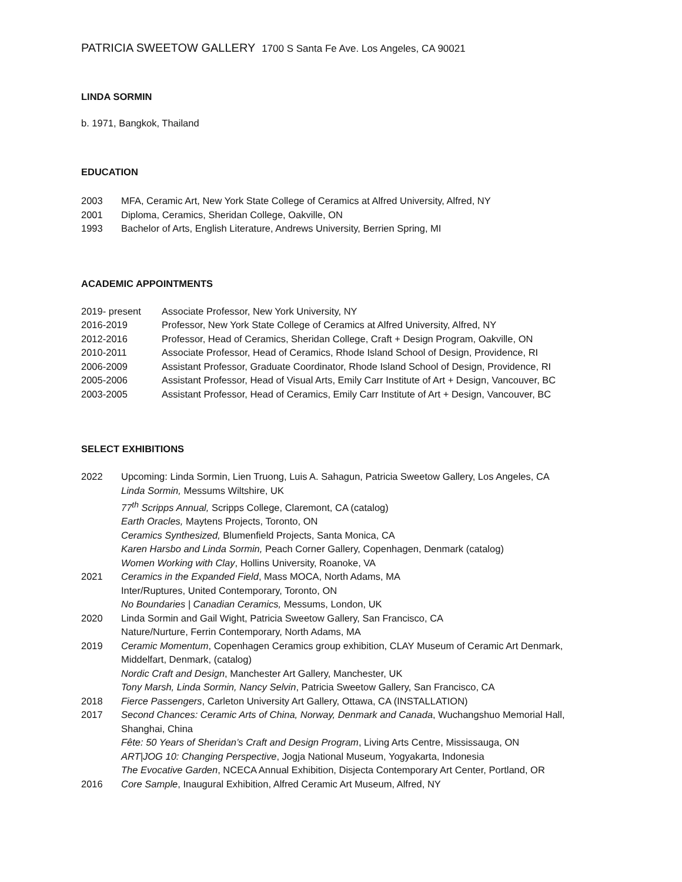PATRICIA SWEETOW GALLERY 1700 S Santa Fe Ave. Los Angeles, CA 90021
LINDA SORMIN
b. 1971, Bangkok, Thailand
EDUCATION
| 2003 | MFA, Ceramic Art, New York State College of Ceramics at Alfred University, Alfred, NY |
| 2001 | Diploma, Ceramics, Sheridan College, Oakville, ON |
| 1993 | Bachelor of Arts, English Literature, Andrews University, Berrien Spring, MI |
ACADEMIC APPOINTMENTS
| 2019- present | Associate Professor, New York University, NY |
| 2016-2019 | Professor, New York State College of Ceramics at Alfred University, Alfred, NY |
| 2012-2016 | Professor, Head of Ceramics, Sheridan College, Craft + Design Program, Oakville, ON |
| 2010-2011 | Associate Professor, Head of Ceramics, Rhode Island School of Design, Providence, RI |
| 2006-2009 | Assistant Professor, Graduate Coordinator, Rhode Island School of Design, Providence, RI |
| 2005-2006 | Assistant Professor, Head of Visual Arts, Emily Carr Institute of Art + Design, Vancouver, BC |
| 2003-2005 | Assistant Professor, Head of Ceramics, Emily Carr Institute of Art + Design, Vancouver, BC |
SELECT EXHIBITIONS
| 2022 | Upcoming: Linda Sormin, Lien Truong, Luis A. Sahagun, Patricia Sweetow Gallery, Los Angeles, CA Linda Sormin, Messums Wiltshire, UK 77<sup>th</sup> Scripps Annual, Scripps College, Claremont, CA (catalog) Earth Oracles, Maytens Projects, Toronto, ON Ceramics Synthesized, Blumenfield Projects, Santa Monica, CA Karen Harsbo and Linda Sormin, Peach Corner Gallery, Copenhagen, Denmark (catalog) Women Working with Clay , Hollins University, Roanoke, VA |
| 2021 | Ceramics in the Expanded Field , Mass MOCA, North Adams, MA Inter/Ruptures, United Contemporary, Toronto, ON No Boundaries / Canadian Ceramics, Messums, London, UK |
| 2020 | Linda Sormin and Gail Wight, Patricia Sweetow Gallery, San Francisco, CA Nature/Nurture, Ferrin Contemporary, North Adams, MA |
| 2019 | Ceramic Momentum , Copenhagen Ceramics group exhibition, CLAY Museum of Ceramic Art Denmark, Middelfart, Denmark, (catalog) Nordic Craft and Design , Manchester Art Gallery, Manchester, UK Tony Marsh, Linda Sormin, Nancy Selvin , Patricia Sweetow Gallery, San Francisco, CA |
| 2018 | Fierce Passengers , Carleton University Art Gallery, Ottawa, CA (INSTALLATION) |
| 2017 | Second Chances: Ceramic Arts of China, Norway, Denmark and Canada , Wuchangshuo Memorial Hall, Shanghai, China Fête: 50 Years of Sheridan’s Craft and Design Program , Living Arts Centre, Mississauga, ON ART/JOG 10: Changing Perspective , Jogja National Museum, Yogyakarta, Indonesia The Evocative Garden , NCECA Annual Exhibition, Disjecta Contemporary Art Center, Portland, OR |
| 2016 | Core Sample , Inaugural Exhibition, Alfred Ceramic Art Museum, Alfred, NY |